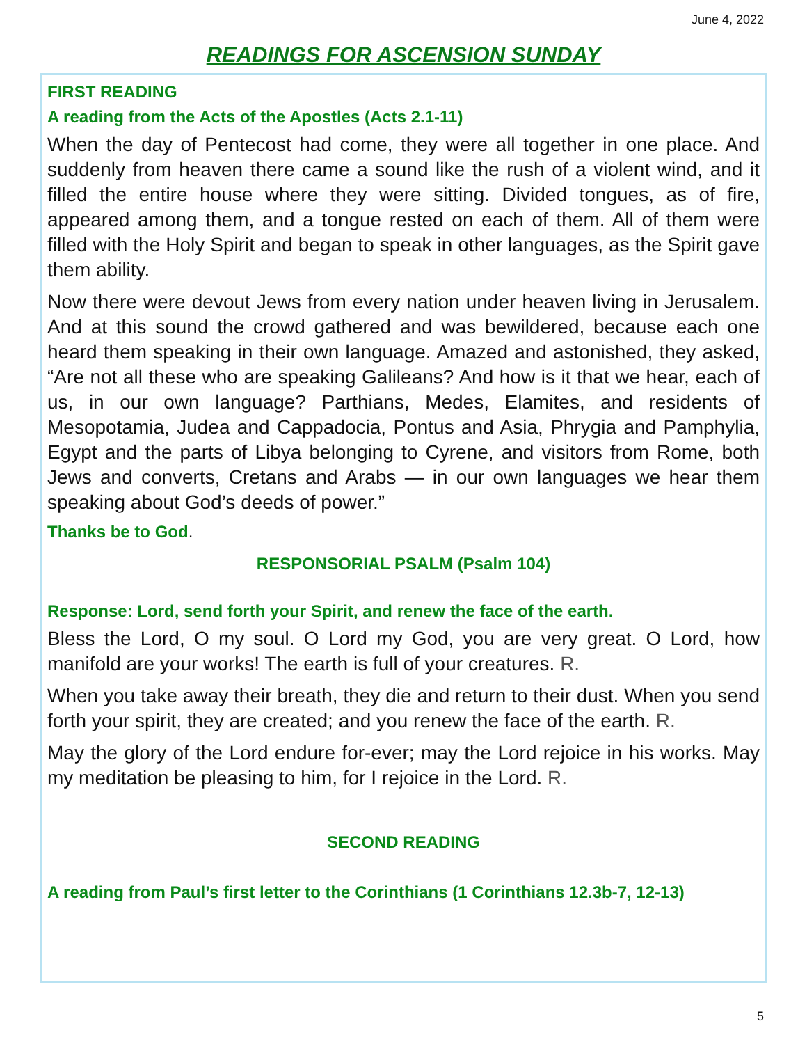June 4, 2022
READINGS FOR ASCENSION SUNDAY
FIRST READING
A reading from the Acts of the Apostles (Acts 2.1-11)
When the day of Pentecost had come, they were all together in one place. And suddenly from heaven there came a sound like the rush of a violent wind, and it filled the entire house where they were sitting. Divided tongues, as of fire, appeared among them, and a tongue rested on each of them. All of them were filled with the Holy Spirit and began to speak in other languages, as the Spirit gave them ability.
Now there were devout Jews from every nation under heaven living in Jerusalem. And at this sound the crowd gathered and was bewildered, because each one heard them speaking in their own language. Amazed and astonished, they asked, “Are not all these who are speaking Galileans? And how is it that we hear, each of us, in our own language? Parthians, Medes, Elamites, and residents of Mesopotamia, Judea and Cappadocia, Pontus and Asia, Phrygia and Pamphylia, Egypt and the parts of Libya belonging to Cyrene, and visitors from Rome, both Jews and converts, Cretans and Arabs — in our own languages we hear them speaking about God’s deeds of power.”
Thanks be to God.
RESPONSORIAL PSALM (Psalm 104)
Response: Lord, send forth your Spirit, and renew the face of the earth.
Bless the Lord, O my soul. O Lord my God, you are very great. O Lord, how manifold are your works! The earth is full of your creatures. R.
When you take away their breath, they die and return to their dust. When you send forth your spirit, they are created; and you renew the face of the earth. R.
May the glory of the Lord endure for-ever; may the Lord rejoice in his works. May my meditation be pleasing to him, for I rejoice in the Lord. R.
SECOND READING
A reading from Paul’s first letter to the Corinthians (1 Corinthians 12.3b-7, 12-13)
5